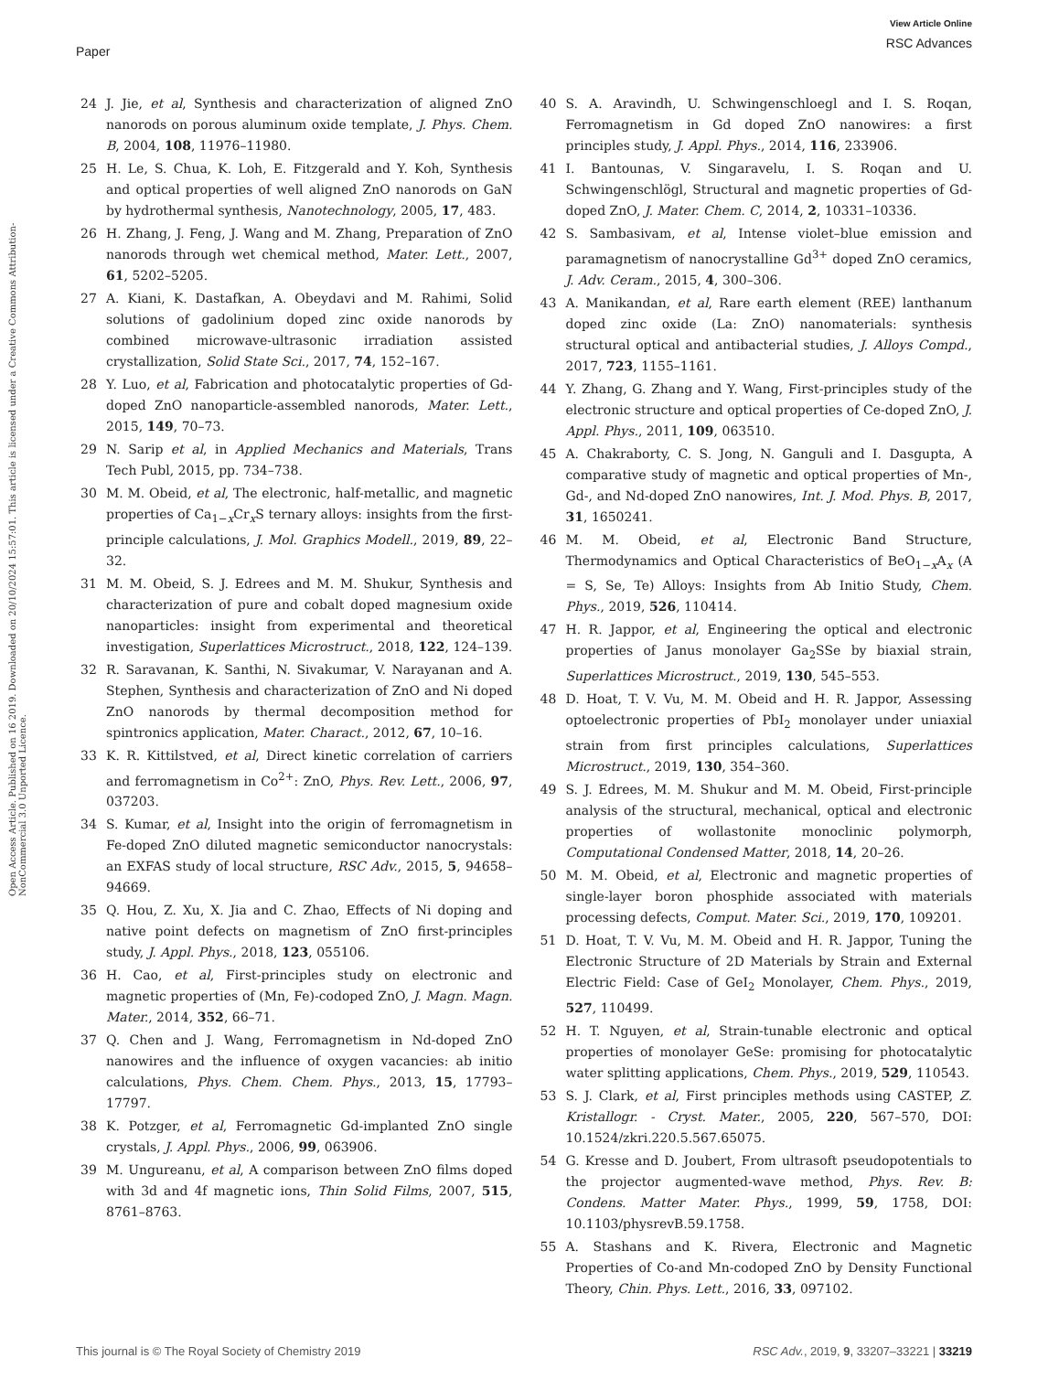Paper
View Article Online
RSC Advances
Open Access Article. Published on 16 2019. Downloaded on 20/10/2024 15:57:01. This article is licensed under a Creative Commons Attribution-NonCommercial 3.0 Unported Licence.
24 J. Jie, et al, Synthesis and characterization of aligned ZnO nanorods on porous aluminum oxide template, J. Phys. Chem. B, 2004, 108, 11976–11980.
25 H. Le, S. Chua, K. Loh, E. Fitzgerald and Y. Koh, Synthesis and optical properties of well aligned ZnO nanorods on GaN by hydrothermal synthesis, Nanotechnology, 2005, 17, 483.
26 H. Zhang, J. Feng, J. Wang and M. Zhang, Preparation of ZnO nanorods through wet chemical method, Mater. Lett., 2007, 61, 5202–5205.
27 A. Kiani, K. Dastafkan, A. Obeydavi and M. Rahimi, Solid solutions of gadolinium doped zinc oxide nanorods by combined microwave-ultrasonic irradiation assisted crystallization, Solid State Sci., 2017, 74, 152–167.
28 Y. Luo, et al, Fabrication and photocatalytic properties of Gd-doped ZnO nanoparticle-assembled nanorods, Mater. Lett., 2015, 149, 70–73.
29 N. Sarip et al, in Applied Mechanics and Materials, Trans Tech Publ, 2015, pp. 734–738.
30 M. M. Obeid, et al, The electronic, half-metallic, and magnetic properties of Ca<sub>1−x</sub>Cr<sub>x</sub>S ternary alloys: insights from the first-principle calculations, J. Mol. Graphics Modell., 2019, 89, 22–32.
31 M. M. Obeid, S. J. Edrees and M. M. Shukur, Synthesis and characterization of pure and cobalt doped magnesium oxide nanoparticles: insight from experimental and theoretical investigation, Superlattices Microstruct., 2018, 122, 124–139.
32 R. Saravanan, K. Santhi, N. Sivakumar, V. Narayanan and A. Stephen, Synthesis and characterization of ZnO and Ni doped ZnO nanorods by thermal decomposition method for spintronics application, Mater. Charact., 2012, 67, 10–16.
33 K. R. Kittilstved, et al, Direct kinetic correlation of carriers and ferromagnetism in Co<sup>2+</sup>: ZnO, Phys. Rev. Lett., 2006, 97, 037203.
34 S. Kumar, et al, Insight into the origin of ferromagnetism in Fe-doped ZnO diluted magnetic semiconductor nanocrystals: an EXFAS study of local structure, RSC Adv., 2015, 5, 94658–94669.
35 Q. Hou, Z. Xu, X. Jia and C. Zhao, Effects of Ni doping and native point defects on magnetism of ZnO first-principles study, J. Appl. Phys., 2018, 123, 055106.
36 H. Cao, et al, First-principles study on electronic and magnetic properties of (Mn, Fe)-codoped ZnO, J. Magn. Magn. Mater., 2014, 352, 66–71.
37 Q. Chen and J. Wang, Ferromagnetism in Nd-doped ZnO nanowires and the influence of oxygen vacancies: ab initio calculations, Phys. Chem. Chem. Phys., 2013, 15, 17793–17797.
38 K. Potzger, et al, Ferromagnetic Gd-implanted ZnO single crystals, J. Appl. Phys., 2006, 99, 063906.
39 M. Ungureanu, et al, A comparison between ZnO films doped with 3d and 4f magnetic ions, Thin Solid Films, 2007, 515, 8761–8763.
40 S. A. Aravindh, U. Schwingenschloegl and I. S. Roqan, Ferromagnetism in Gd doped ZnO nanowires: a first principles study, J. Appl. Phys., 2014, 116, 233906.
41 I. Bantounas, V. Singaravelu, I. S. Roqan and U. Schwingenschlögl, Structural and magnetic properties of Gd-doped ZnO, J. Mater. Chem. C, 2014, 2, 10331–10336.
42 S. Sambasivam, et al, Intense violet–blue emission and paramagnetism of nanocrystalline Gd<sup>3+</sup> doped ZnO ceramics, J. Adv. Ceram., 2015, 4, 300–306.
43 A. Manikandan, et al, Rare earth element (REE) lanthanum doped zinc oxide (La: ZnO) nanomaterials: synthesis structural optical and antibacterial studies, J. Alloys Compd., 2017, 723, 1155–1161.
44 Y. Zhang, G. Zhang and Y. Wang, First-principles study of the electronic structure and optical properties of Ce-doped ZnO, J. Appl. Phys., 2011, 109, 063510.
45 A. Chakraborty, C. S. Jong, N. Ganguli and I. Dasgupta, A comparative study of magnetic and optical properties of Mn-, Gd-, and Nd-doped ZnO nanowires, Int. J. Mod. Phys. B, 2017, 31, 1650241.
46 M. M. Obeid, et al, Electronic Band Structure, Thermodynamics and Optical Characteristics of BeO<sub>1−x</sub>A<sub>x</sub> (A = S, Se, Te) Alloys: Insights from Ab Initio Study, Chem. Phys., 2019, 526, 110414.
47 H. R. Jappor, et al, Engineering the optical and electronic properties of Janus monolayer Ga<sub>2</sub>SSe by biaxial strain, Superlattices Microstruct., 2019, 130, 545–553.
48 D. Hoat, T. V. Vu, M. M. Obeid and H. R. Jappor, Assessing optoelectronic properties of PbI<sub>2</sub> monolayer under uniaxial strain from first principles calculations, Superlattices Microstruct., 2019, 130, 354–360.
49 S. J. Edrees, M. M. Shukur and M. M. Obeid, First-principle analysis of the structural, mechanical, optical and electronic properties of wollastonite monoclinic polymorph, Computational Condensed Matter, 2018, 14, 20–26.
50 M. M. Obeid, et al, Electronic and magnetic properties of single-layer boron phosphide associated with materials processing defects, Comput. Mater. Sci., 2019, 170, 109201.
51 D. Hoat, T. V. Vu, M. M. Obeid and H. R. Jappor, Tuning the Electronic Structure of 2D Materials by Strain and External Electric Field: Case of GeI<sub>2</sub> Monolayer, Chem. Phys., 2019, 527, 110499.
52 H. T. Nguyen, et al, Strain-tunable electronic and optical properties of monolayer GeSe: promising for photocatalytic water splitting applications, Chem. Phys., 2019, 529, 110543.
53 S. J. Clark, et al, First principles methods using CASTEP, Z. Kristallogr. - Cryst. Mater., 2005, 220, 567–570, DOI: 10.1524/zkri.220.5.567.65075.
54 G. Kresse and D. Joubert, From ultrasoft pseudopotentials to the projector augmented-wave method, Phys. Rev. B: Condens. Matter Mater. Phys., 1999, 59, 1758, DOI: 10.1103/physrevB.59.1758.
55 A. Stashans and K. Rivera, Electronic and Magnetic Properties of Co-and Mn-codoped ZnO by Density Functional Theory, Chin. Phys. Lett., 2016, 33, 097102.
This journal is © The Royal Society of Chemistry 2019 RSC Adv., 2019, 9, 33207–33221 | 33219